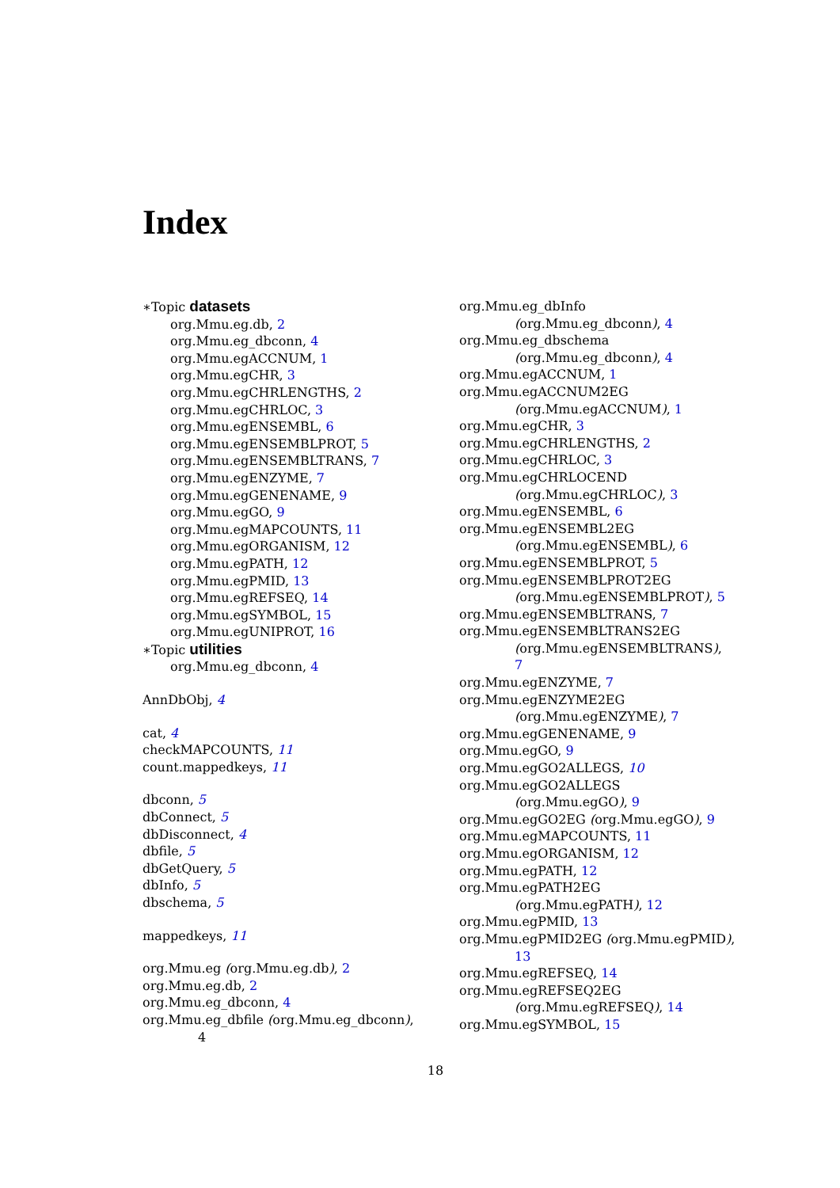Index
∗Topic datasets
org.Mmu.eg.db, 2
org.Mmu.eg_dbconn, 4
org.Mmu.egACCNUM, 1
org.Mmu.egCHR, 3
org.Mmu.egCHRLENGTHS, 2
org.Mmu.egCHRLOC, 3
org.Mmu.egENSEMBL, 6
org.Mmu.egENSEMBLPROT, 5
org.Mmu.egENSEMBLTRANS, 7
org.Mmu.egENZYME, 7
org.Mmu.egGENENAME, 9
org.Mmu.egGO, 9
org.Mmu.egMAPCOUNTS, 11
org.Mmu.egORGANISM, 12
org.Mmu.egPATH, 12
org.Mmu.egPMID, 13
org.Mmu.egREFSEQ, 14
org.Mmu.egSYMBOL, 15
org.Mmu.egUNIPROT, 16
∗Topic utilities
org.Mmu.eg_dbconn, 4
AnnDbObj, 4
cat, 4
checkMAPCOUNTS, 11
count.mappedkeys, 11
dbconn, 5
dbConnect, 5
dbDisconnect, 4
dbfile, 5
dbGetQuery, 5
dbInfo, 5
dbschema, 5
mappedkeys, 11
org.Mmu.eg (org.Mmu.eg.db), 2
org.Mmu.eg.db, 2
org.Mmu.eg_dbconn, 4
org.Mmu.eg_dbfile (org.Mmu.eg_dbconn),
4
org.Mmu.eg_dbInfo
(org.Mmu.eg_dbconn), 4
org.Mmu.eg_dbschema
(org.Mmu.eg_dbconn), 4
org.Mmu.egACCNUM, 1
org.Mmu.egACCNUM2EG
(org.Mmu.egACCNUM), 1
org.Mmu.egCHR, 3
org.Mmu.egCHRLENGTHS, 2
org.Mmu.egCHRLOC, 3
org.Mmu.egCHRLOCEND
(org.Mmu.egCHRLOC), 3
org.Mmu.egENSEMBL, 6
org.Mmu.egENSEMBL2EG
(org.Mmu.egENSEMBL), 6
org.Mmu.egENSEMBLPROT, 5
org.Mmu.egENSEMBLPROT2EG
(org.Mmu.egENSEMBLPROT), 5
org.Mmu.egENSEMBLTRANS, 7
org.Mmu.egENSEMBLTRANS2EG
(org.Mmu.egENSEMBLTRANS),
7
org.Mmu.egENZYME, 7
org.Mmu.egENZYME2EG
(org.Mmu.egENZYME), 7
org.Mmu.egGENENAME, 9
org.Mmu.egGO, 9
org.Mmu.egGO2ALLEGS, 10
org.Mmu.egGO2ALLEGS
(org.Mmu.egGO), 9
org.Mmu.egGO2EG (org.Mmu.egGO), 9
org.Mmu.egMAPCOUNTS, 11
org.Mmu.egORGANISM, 12
org.Mmu.egPATH, 12
org.Mmu.egPATH2EG
(org.Mmu.egPATH), 12
org.Mmu.egPMID, 13
org.Mmu.egPMID2EG (org.Mmu.egPMID),
13
org.Mmu.egREFSEQ, 14
org.Mmu.egREFSEQ2EG
(org.Mmu.egREFSEQ), 14
org.Mmu.egSYMBOL, 15
18